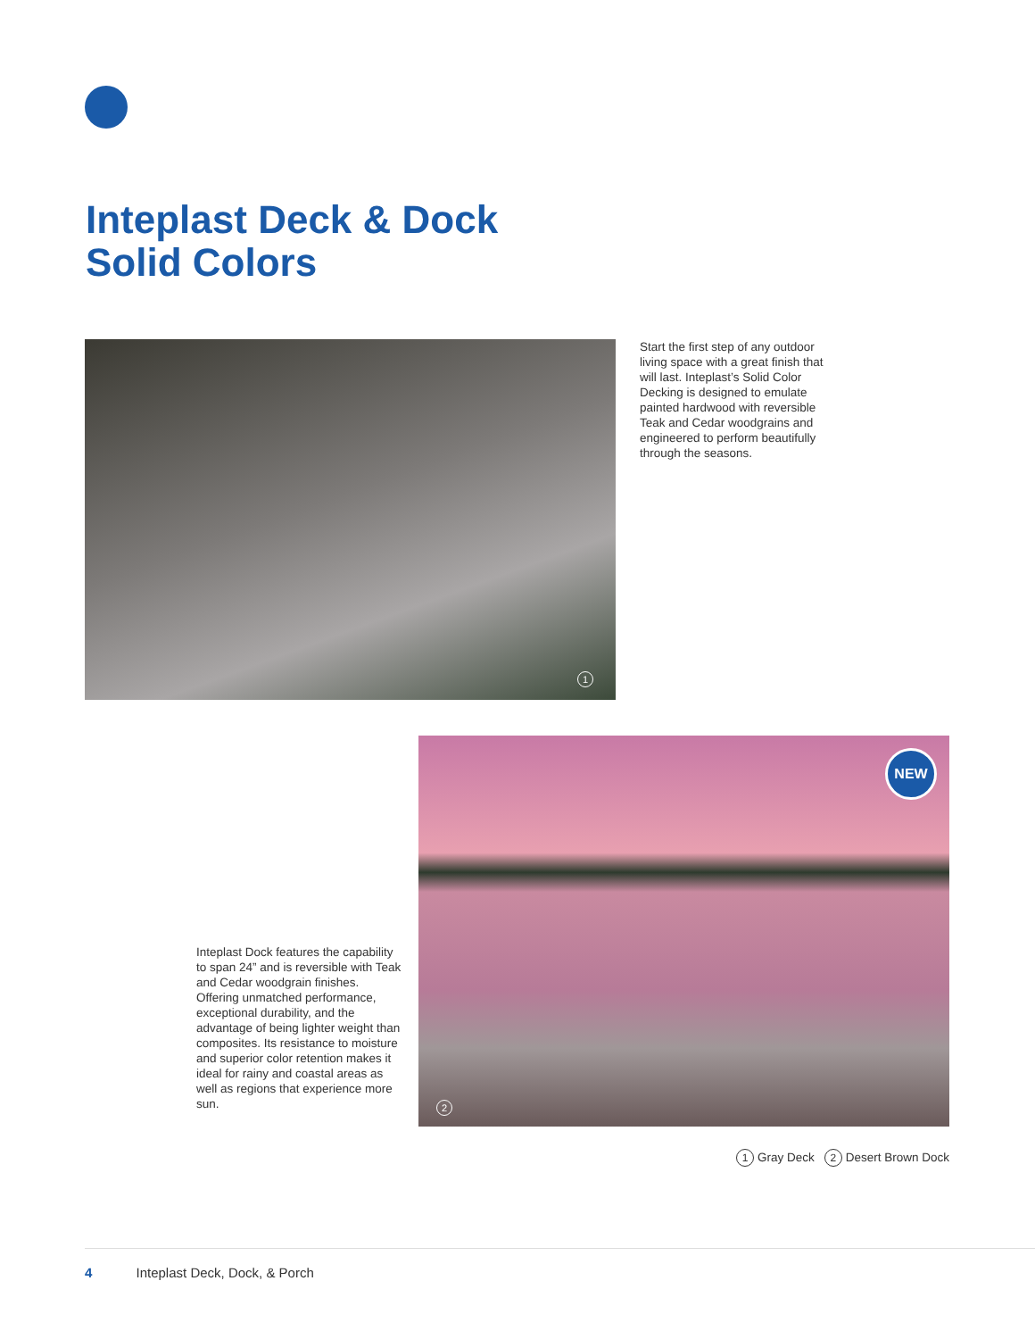Inteplast Deck & Dock
Solid Colors
1
Start the first step of any outdoor living space with a great finish that will last. Inteplast’s Solid Color Decking is designed to emulate painted hardwood with reversible Teak and Cedar woodgrains and engineered to perform beautifully through the seasons.
NEW
2
Inteplast Dock features the capability to span 24” and is reversible with Teak and Cedar woodgrain finishes. Offering unmatched performance, exceptional durability, and the advantage of being lighter weight than composites. Its resistance to moisture and superior color retention makes it ideal for rainy and coastal areas as well as regions that experience more sun.
1 Gray Deck 2 Desert Brown Dock
4 Inteplast Deck, Dock, & Porch